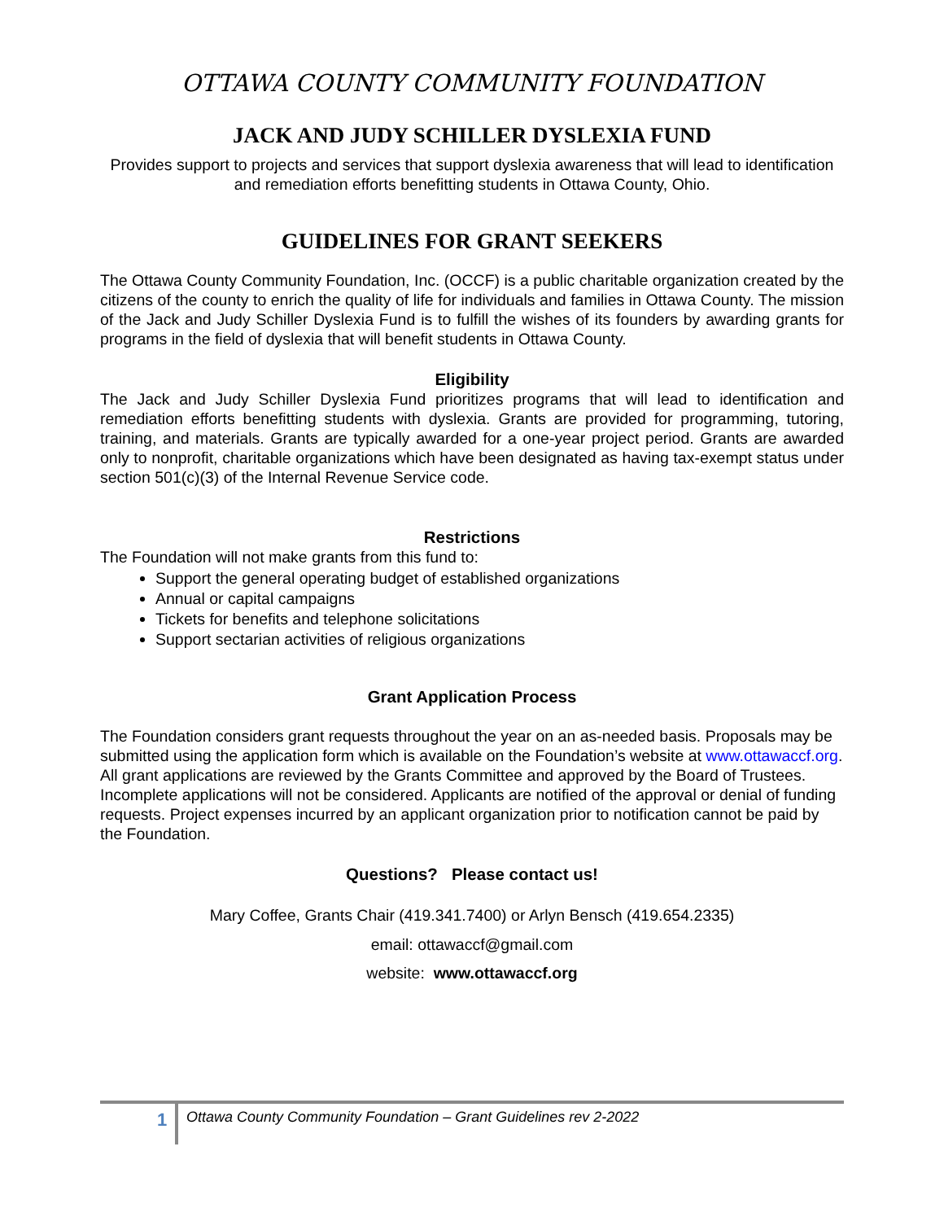OTTAWA COUNTY COMMUNITY FOUNDATION
JACK AND JUDY SCHILLER DYSLEXIA FUND
Provides support to projects and services that support dyslexia awareness that will lead to identification and remediation efforts benefitting students in Ottawa County, Ohio.
GUIDELINES FOR GRANT SEEKERS
The Ottawa County Community Foundation, Inc. (OCCF) is a public charitable organization created by the citizens of the county to enrich the quality of life for individuals and families in Ottawa County. The mission of the Jack and Judy Schiller Dyslexia Fund is to fulfill the wishes of its founders by awarding grants for programs in the field of dyslexia that will benefit students in Ottawa County.
Eligibility
The Jack and Judy Schiller Dyslexia Fund prioritizes programs that will lead to identification and remediation efforts benefitting students with dyslexia. Grants are provided for programming, tutoring, training, and materials. Grants are typically awarded for a one-year project period. Grants are awarded only to nonprofit, charitable organizations which have been designated as having tax-exempt status under section 501(c)(3) of the Internal Revenue Service code.
Restrictions
The Foundation will not make grants from this fund to:
Support the general operating budget of established organizations
Annual or capital campaigns
Tickets for benefits and telephone solicitations
Support sectarian activities of religious organizations
Grant Application Process
The Foundation considers grant requests throughout the year on an as-needed basis. Proposals may be submitted using the application form which is available on the Foundation’s website at www.ottawaccf.org. All grant applications are reviewed by the Grants Committee and approved by the Board of Trustees. Incomplete applications will not be considered. Applicants are notified of the approval or denial of funding requests. Project expenses incurred by an applicant organization prior to notification cannot be paid by the Foundation.
Questions? Please contact us!
Mary Coffee, Grants Chair (419.341.7400) or Arlyn Bensch (419.654.2335)
email: ottawaccf@gmail.com
website: www.ottawaccf.org
1
Ottawa County Community Foundation – Grant Guidelines rev 2-2022